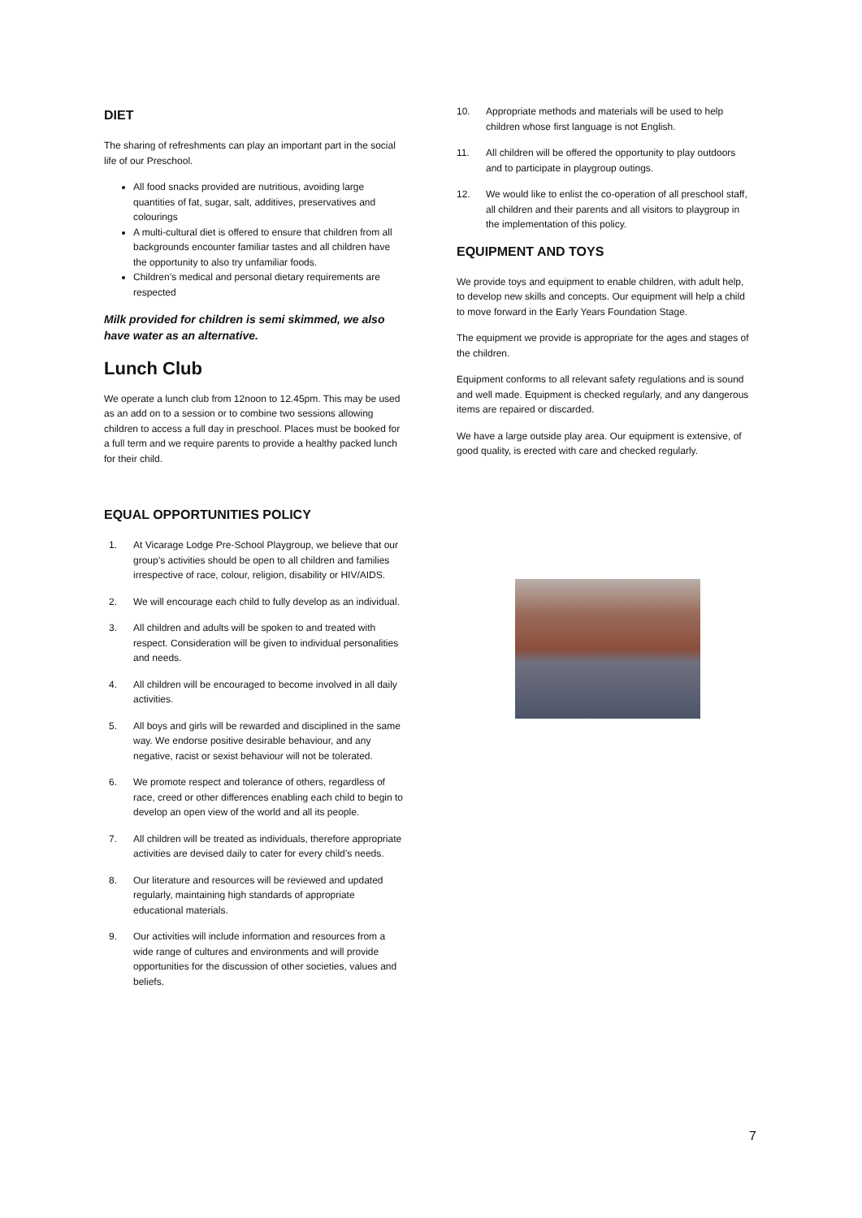DIET
The sharing of refreshments can play an important part in the social life of our Preschool.
All food snacks provided are nutritious, avoiding large quantities of fat, sugar, salt, additives, preservatives and colourings
A multi-cultural diet is offered to ensure that children from all backgrounds encounter familiar tastes and all children have the opportunity to also try unfamiliar foods.
Children’s medical and personal dietary requirements are respected
Milk provided for children is semi skimmed, we also have water as an alternative.
Lunch Club
We operate a lunch club from 12noon to 12.45pm. This may be used as an add on to a session or to combine two sessions allowing children to access a full day in preschool. Places must be booked for a full term and we require parents to provide a healthy packed lunch for their child.
EQUAL OPPORTUNITIES POLICY
1. At Vicarage Lodge Pre-School Playgroup, we believe that our group’s activities should be open to all children and families irrespective of race, colour, religion, disability or HIV/AIDS.
2. We will encourage each child to fully develop as an individual.
3. All children and adults will be spoken to and treated with respect. Consideration will be given to individual personalities and needs.
4. All children will be encouraged to become involved in all daily activities.
5. All boys and girls will be rewarded and disciplined in the same way. We endorse positive desirable behaviour, and any negative, racist or sexist behaviour will not be tolerated.
6. We promote respect and tolerance of others, regardless of race, creed or other differences enabling each child to begin to develop an open view of the world and all its people.
7. All children will be treated as individuals, therefore appropriate activities are devised daily to cater for every child’s needs.
8. Our literature and resources will be reviewed and updated regularly, maintaining high standards of appropriate educational materials.
9. Our activities will include information and resources from a wide range of cultures and environments and will provide opportunities for the discussion of other societies, values and beliefs.
10. Appropriate methods and materials will be used to help children whose first language is not English.
11. All children will be offered the opportunity to play outdoors and to participate in playgroup outings.
12. We would like to enlist the co-operation of all preschool staff, all children and their parents and all visitors to playgroup in the implementation of this policy.
EQUIPMENT AND TOYS
We provide toys and equipment to enable children, with adult help, to develop new skills and concepts. Our equipment will help a child to move forward in the Early Years Foundation Stage.
The equipment we provide is appropriate for the ages and stages of the children.
Equipment conforms to all relevant safety regulations and is sound and well made. Equipment is checked regularly, and any dangerous items are repaired or discarded.
We have a large outside play area. Our equipment is extensive, of good quality, is erected with care and checked regularly.
7